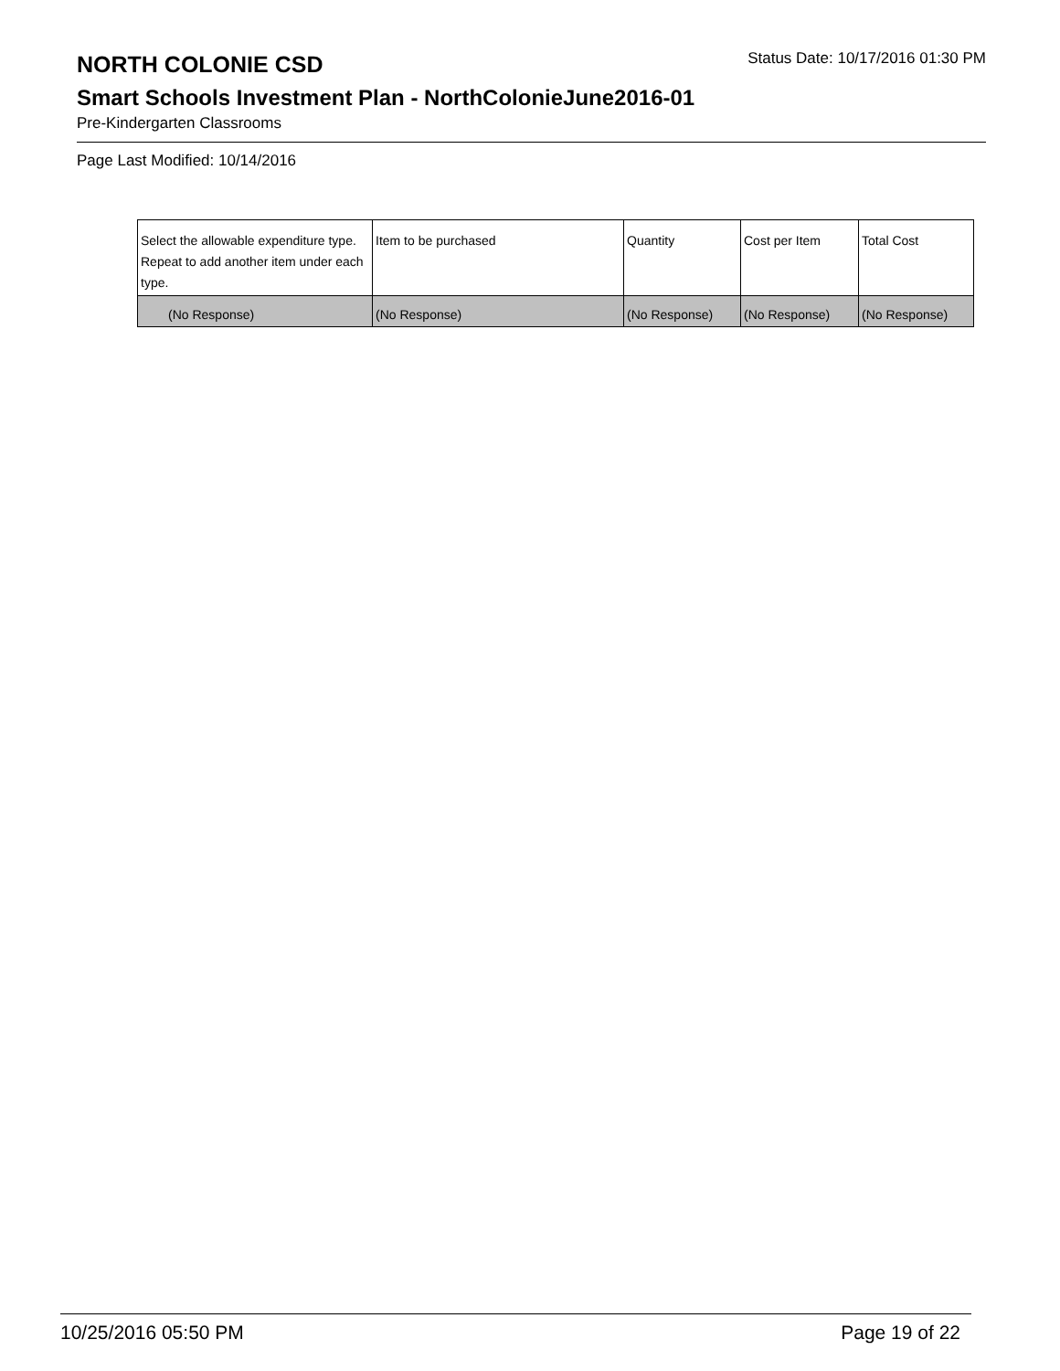NORTH COLONIE CSD
Status Date: 10/17/2016 01:30 PM
Smart Schools Investment Plan - NorthColonieJune2016-01
Pre-Kindergarten Classrooms
Page Last Modified: 10/14/2016
| Select the allowable expenditure type. Repeat to add another item under each type. | Item to be purchased | Quantity | Cost per Item | Total Cost |
| --- | --- | --- | --- | --- |
| (No Response) | (No Response) | (No Response) | (No Response) | (No Response) |
10/25/2016 05:50 PM Page 19 of 22